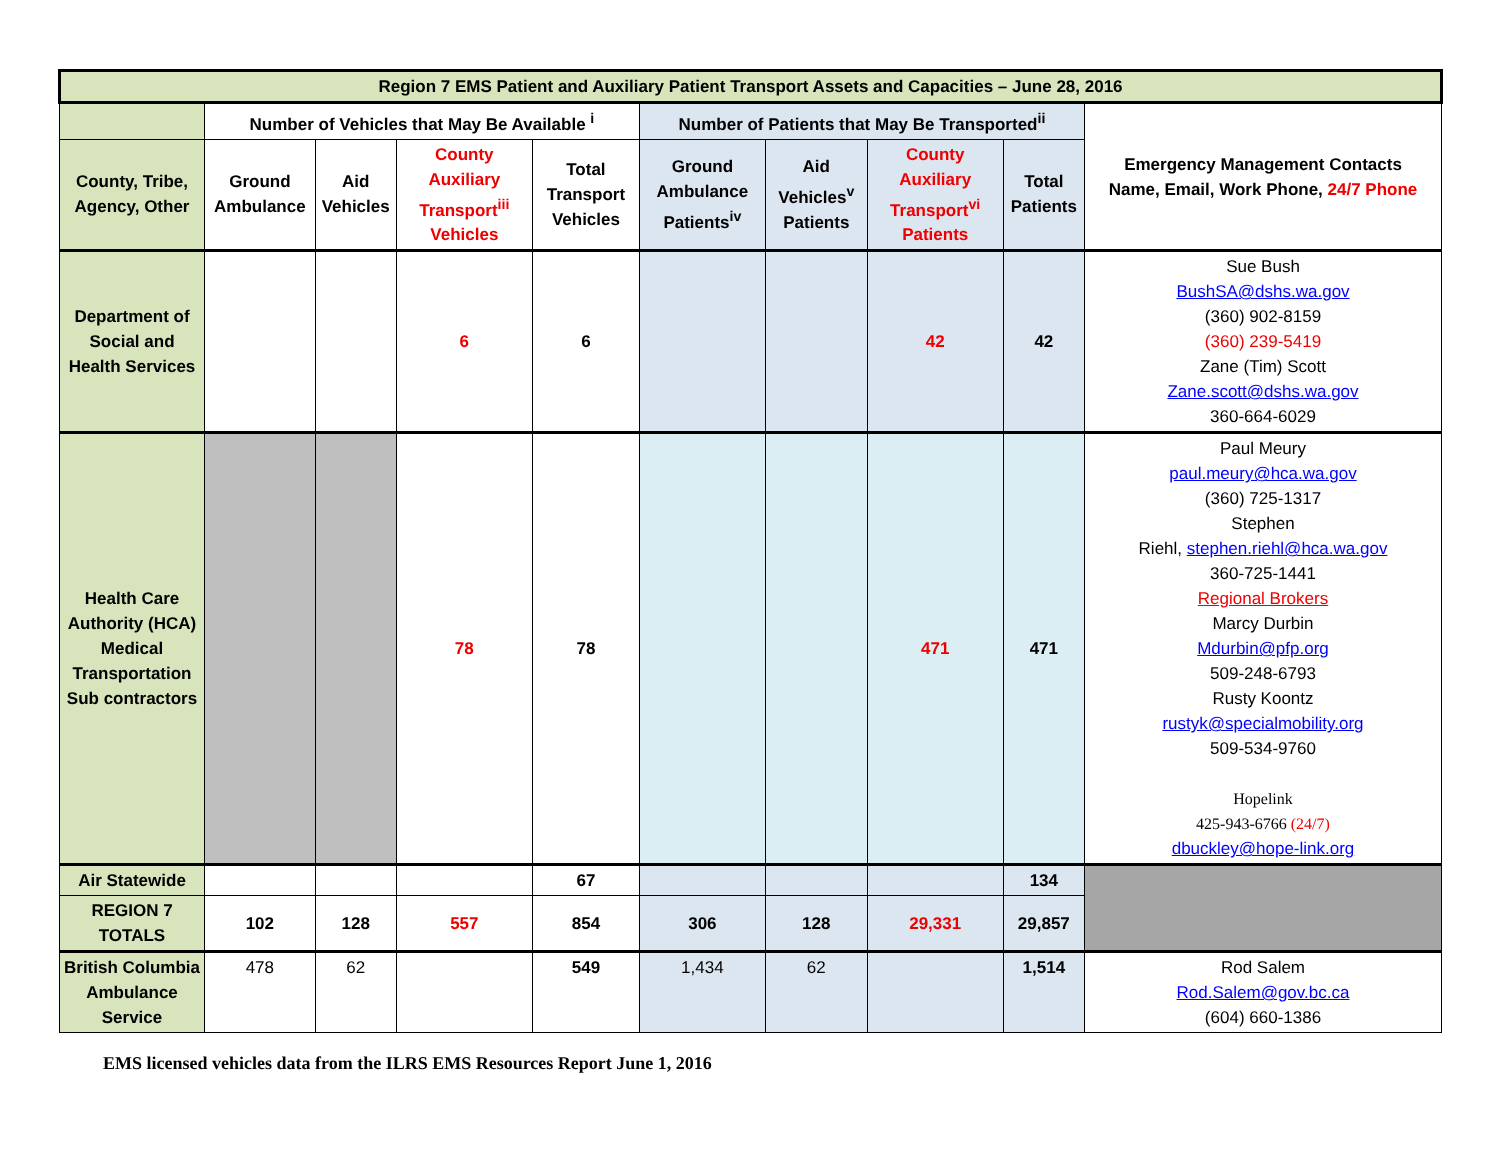| Region 7 EMS Patient and Auxiliary Patient Transport Assets and Capacities – June 28, 2016 | | | | | | | | | |
| --- | --- | --- | --- | --- | --- | --- | --- | --- | --- |
| | Number of Vehicles that May Be Available <sup>i</sup> | | | | Number of Patients that May Be Transported<sup>ii</sup> | | | | Emergency Management Contacts Name, Email, Work Phone, 24/7 Phone |
| County, Tribe, Agency, Other | Ground Ambulance | Aid Vehicles | County Auxiliary Transport<sup>iii</sup> Vehicles | Total Transport Vehicles | Ground Ambulance Patients<sup>iv</sup> | Aid Vehicles<sup>v</sup> Patients | County Auxiliary Transport<sup>vi</sup> Patients | Total Patients | |
| Department of Social and Health Services | | | 6 | 6 | | | 42 | 42 | Sue Bush BushSA@dshs.wa.gov (360) 902-8159 (360) 239-5419 Zane (Tim) Scott Zane.scott@dshs.wa.gov 360-664-6029 |
| Health Care Authority (HCA) Medical Transportation Sub contractors | | | 78 | 78 | | | 471 | 471 | Paul Meury paul.meury@hca.wa.gov (360) 725-1317 Stephen Riehl, stephen.riehl@hca.wa.gov 360-725-1441 Regional Brokers Marcy Durbin Mdurbin@pfp.org 509-248-6793 Rusty Koontz rustyk@specialmobility.org 509-534-9760 Hopelink 425-943-6766 (24/7) dbuckley@hope-link.org |
| Air Statewide | | | | 67 | | | | 134 | |
| REGION 7 TOTALS | 102 | 128 | 557 | 854 | 306 | 128 | 29,331 | 29,857 | |
| British Columbia Ambulance Service | 478 | 62 | | 549 | 1,434 | 62 | | 1,514 | Rod Salem Rod.Salem@gov.bc.ca (604) 660-1386 |
EMS licensed vehicles data from the ILRS EMS Resources Report June 1, 2016